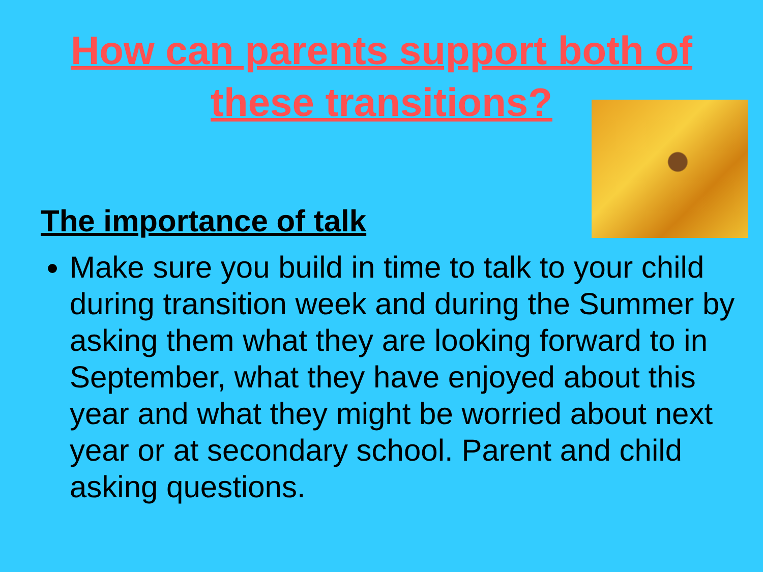How can parents support both of
these transitions?
The importance of talk
Make sure you build in time to talk to your child during transition week and during the Summer by asking them what they are looking forward to in September, what they have enjoyed about this year and what they might be worried about next year or at secondary school. Parent and child asking questions.